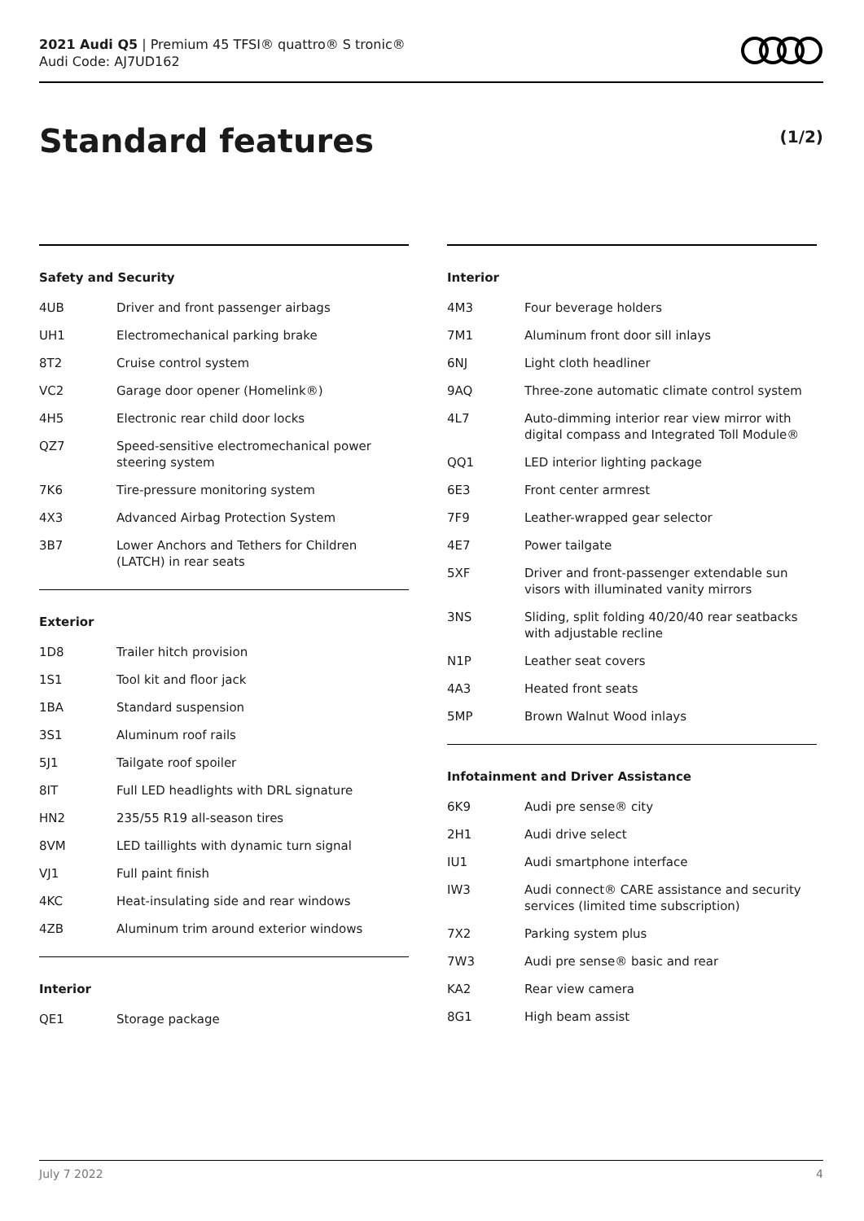2021 Audi Q5 | Premium 45 TFSI® quattro® S tronic®
Audi Code: AJ7UD162
Standard features (1/2)
Safety and Security
| 4UB | Driver and front passenger airbags |
| UH1 | Electromechanical parking brake |
| 8T2 | Cruise control system |
| VC2 | Garage door opener (Homelink®) |
| 4H5 | Electronic rear child door locks |
| QZ7 | Speed-sensitive electromechanical power steering system |
| 7K6 | Tire-pressure monitoring system |
| 4X3 | Advanced Airbag Protection System |
| 3B7 | Lower Anchors and Tethers for Children (LATCH) in rear seats |
Exterior
| 1D8 | Trailer hitch provision |
| 1S1 | Tool kit and floor jack |
| 1BA | Standard suspension |
| 3S1 | Aluminum roof rails |
| 5J1 | Tailgate roof spoiler |
| 8IT | Full LED headlights with DRL signature |
| HN2 | 235/55 R19 all-season tires |
| 8VM | LED taillights with dynamic turn signal |
| VJ1 | Full paint finish |
| 4KC | Heat-insulating side and rear windows |
| 4ZB | Aluminum trim around exterior windows |
Interior
| QE1 | Storage package |
Interior
| 4M3 | Four beverage holders |
| 7M1 | Aluminum front door sill inlays |
| 6NJ | Light cloth headliner |
| 9AQ | Three-zone automatic climate control system |
| 4L7 | Auto-dimming interior rear view mirror with digital compass and Integrated Toll Module® |
| QQ1 | LED interior lighting package |
| 6E3 | Front center armrest |
| 7F9 | Leather-wrapped gear selector |
| 4E7 | Power tailgate |
| 5XF | Driver and front-passenger extendable sun visors with illuminated vanity mirrors |
| 3NS | Sliding, split folding 40/20/40 rear seatbacks with adjustable recline |
| N1P | Leather seat covers |
| 4A3 | Heated front seats |
| 5MP | Brown Walnut Wood inlays |
Infotainment and Driver Assistance
| 6K9 | Audi pre sense® city |
| 2H1 | Audi drive select |
| IU1 | Audi smartphone interface |
| IW3 | Audi connect® CARE assistance and security services (limited time subscription) |
| 7X2 | Parking system plus |
| 7W3 | Audi pre sense® basic and rear |
| KA2 | Rear view camera |
| 8G1 | High beam assist |
July 7 2022 4